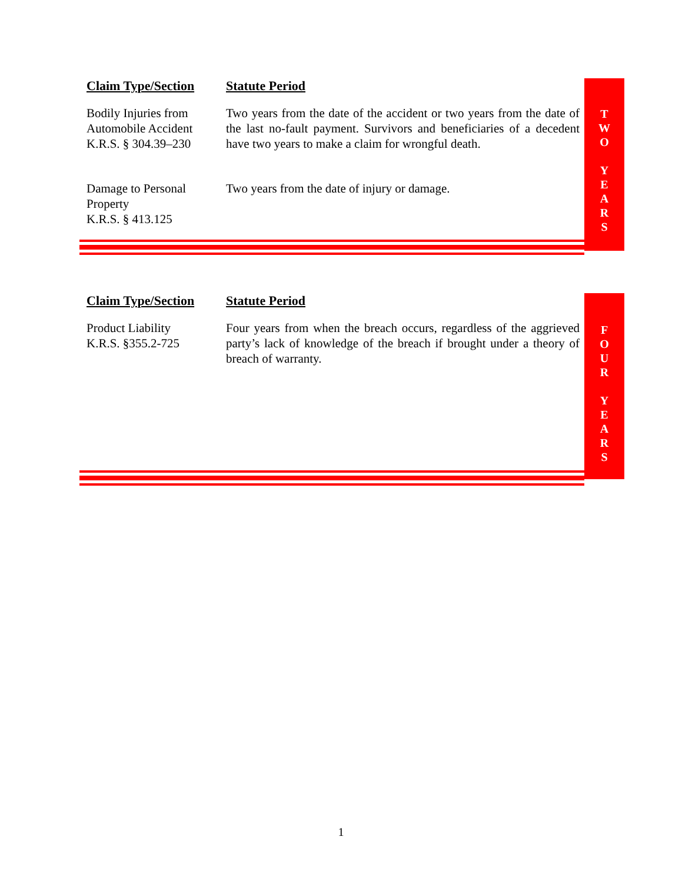T
W
O
Y
E
A
R
S
| Claim Type/Section | Statute Period |
| --- | --- |
| Bodily Injuries from Automobile Accident K.R.S. § 304.39–230 | Two years from the date of the accident or two years from the date of the last no-fault payment. Survivors and beneficiaries of a decedent have two years to make a claim for wrongful death. |
| Damage to Personal Property K.R.S. § 413.125 | Two years from the date of injury or damage. |
F
O
U
R
Y
E
A
R
S
| Claim Type/Section | Statute Period |
| --- | --- |
| Product Liability K.R.S. §355.2-725 | Four years from when the breach occurs, regardless of the aggrieved party’s lack of knowledge of the breach if brought under a theory of breach of warranty. |
1